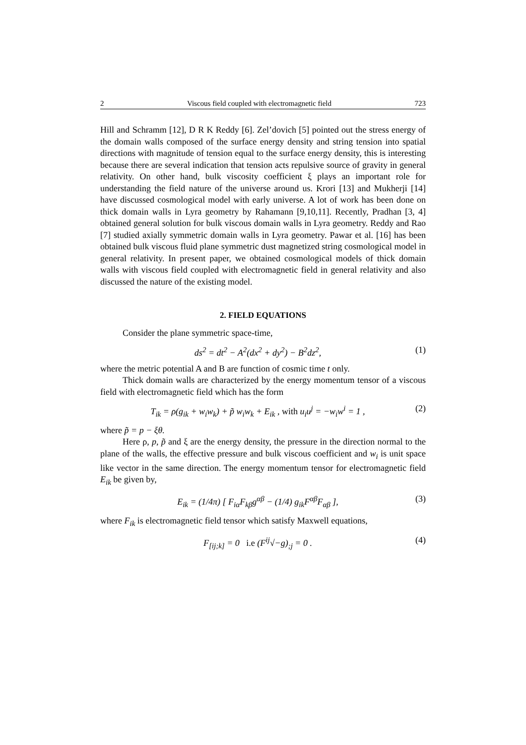2 Viscous field coupled with electromagnetic field 723
Hill and Schramm [12], D R K Reddy [6]. Zel’dovich [5] pointed out the stress energy of the domain walls composed of the surface energy density and string tension into spatial directions with magnitude of tension equal to the surface energy density, this is interesting because there are several indication that tension acts repulsive source of gravity in general relativity. On other hand, bulk viscosity coefficient ξ plays an important role for understanding the field nature of the universe around us. Krori [13] and Mukherji [14] have discussed cosmological model with early universe. A lot of work has been done on thick domain walls in Lyra geometry by Rahamann [9,10,11]. Recently, Pradhan [3, 4] obtained general solution for bulk viscous domain walls in Lyra geometry. Reddy and Rao [7] studied axially symmetric domain walls in Lyra geometry. Pawar et al. [16] has been obtained bulk viscous fluid plane symmetric dust magnetized string cosmological model in general relativity. In present paper, we obtained cosmological models of thick domain walls with viscous field coupled with electromagnetic field in general relativity and also discussed the nature of the existing model.
2. FIELD EQUATIONS
Consider the plane symmetric space-time,
ds<sup>2</sup> = dt<sup>2</sup> − A<sup>2</sup>(dx<sup>2</sup> + dy<sup>2</sup>) − B<sup>2</sup>dz<sup>2</sup>, (1)
where the metric potential A and B are function of cosmic time t only.
Thick domain walls are characterized by the energy momentum tensor of a viscous field with electromagnetic field which has the form
T<sub>ik</sub> = ρ(g<sub>ik</sub> + w<sub>i</sub>w<sub>k</sub>) + p̃ w<sub>i</sub>w<sub>k</sub> + E<sub>ik</sub> , with u<sub>i</sub>u<sup>j</sup> = −w<sub>i</sub>w<sup>i</sup> = 1 , (2)
where p̃ = p − ξθ.
Here ρ, p, p̃ and ξ are the energy density, the pressure in the direction normal to the plane of the walls, the effective pressure and bulk viscous coefficient and w<sub>i</sub> is unit space like vector in the same direction. The energy momentum tensor for electromagnetic field E<sub>ik</sub> be given by,
E<sub>ik</sub> = (1/4π) [ F<sub>iα</sub>F<sub>kβ</sub>g<sup>αβ</sup> − (1/4) g<sub>ik</sub>F<sup>αβ</sup>F<sub>αβ</sub> ], (3)
where F<sub>ik</sub> is electromagnetic field tensor which satisfy Maxwell equations,
F<sub>[ij;k]</sub> = 0 i.e (F<sup>ij</sup>√−g)<sub>;j</sub> = 0 . (4)